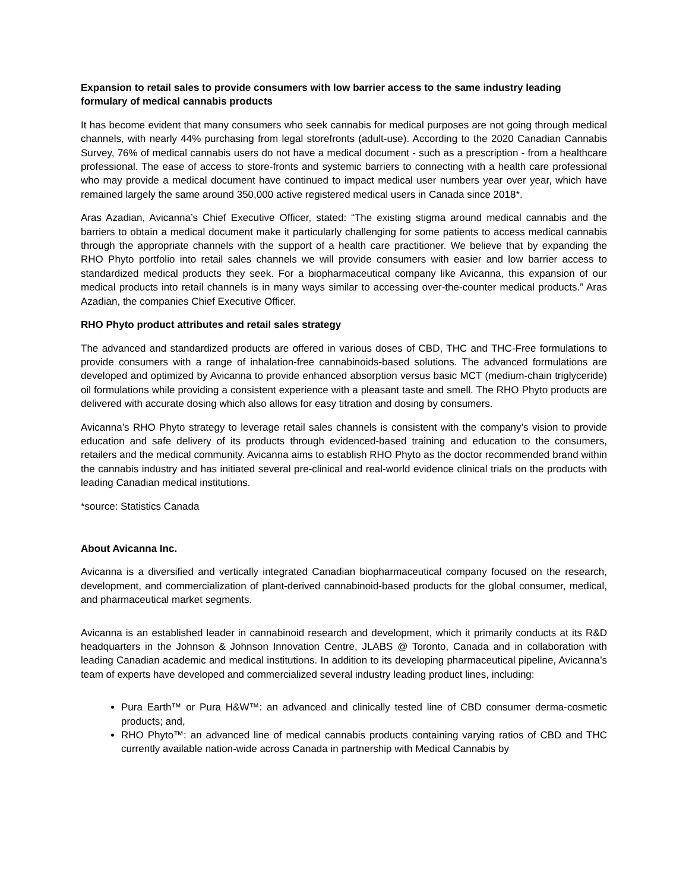Expansion to retail sales to provide consumers with low barrier access to the same industry leading formulary of medical cannabis products
It has become evident that many consumers who seek cannabis for medical purposes are not going through medical channels, with nearly 44% purchasing from legal storefronts (adult-use). According to the 2020 Canadian Cannabis Survey, 76% of medical cannabis users do not have a medical document - such as a prescription - from a healthcare professional. The ease of access to store-fronts and systemic barriers to connecting with a health care professional who may provide a medical document have continued to impact medical user numbers year over year, which have remained largely the same around 350,000 active registered medical users in Canada since 2018*.
Aras Azadian, Avicanna’s Chief Executive Officer, stated: “The existing stigma around medical cannabis and the barriers to obtain a medical document make it particularly challenging for some patients to access medical cannabis through the appropriate channels with the support of a health care practitioner. We believe that by expanding the RHO Phyto portfolio into retail sales channels we will provide consumers with easier and low barrier access to standardized medical products they seek. For a biopharmaceutical company like Avicanna, this expansion of our medical products into retail channels is in many ways similar to accessing over-the-counter medical products.” Aras Azadian, the companies Chief Executive Officer.
RHO Phyto product attributes and retail sales strategy
The advanced and standardized products are offered in various doses of CBD, THC and THC-Free formulations to provide consumers with a range of inhalation-free cannabinoids-based solutions. The advanced formulations are developed and optimized by Avicanna to provide enhanced absorption versus basic MCT (medium-chain triglyceride) oil formulations while providing a consistent experience with a pleasant taste and smell. The RHO Phyto products are delivered with accurate dosing which also allows for easy titration and dosing by consumers.
Avicanna’s RHO Phyto strategy to leverage retail sales channels is consistent with the company’s vision to provide education and safe delivery of its products through evidenced-based training and education to the consumers, retailers and the medical community. Avicanna aims to establish RHO Phyto as the doctor recommended brand within the cannabis industry and has initiated several pre-clinical and real-world evidence clinical trials on the products with leading Canadian medical institutions.
*source: Statistics Canada
About Avicanna Inc.
Avicanna is a diversified and vertically integrated Canadian biopharmaceutical company focused on the research, development, and commercialization of plant-derived cannabinoid-based products for the global consumer, medical, and pharmaceutical market segments.
Avicanna is an established leader in cannabinoid research and development, which it primarily conducts at its R&D headquarters in the Johnson & Johnson Innovation Centre, JLABS @ Toronto, Canada and in collaboration with leading Canadian academic and medical institutions. In addition to its developing pharmaceutical pipeline, Avicanna’s team of experts have developed and commercialized several industry leading product lines, including:
Pura Earth™ or Pura H&W™: an advanced and clinically tested line of CBD consumer derma-cosmetic products; and,
RHO Phyto™: an advanced line of medical cannabis products containing varying ratios of CBD and THC currently available nation-wide across Canada in partnership with Medical Cannabis by